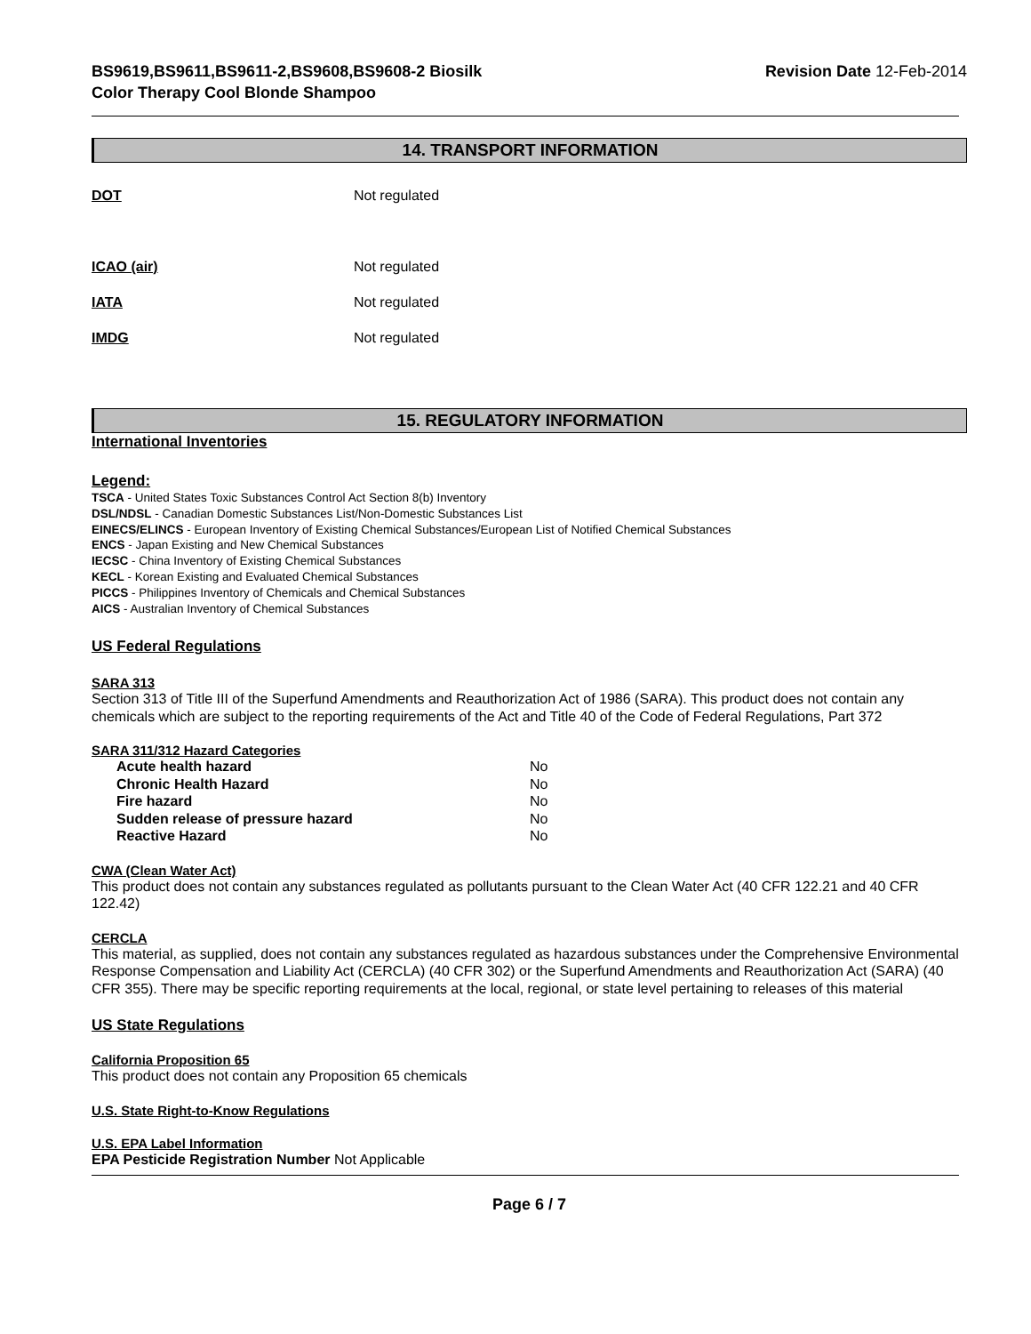BS9619,BS9611,BS9611-2,BS9608,BS9608-2 Biosilk
Color Therapy Cool Blonde Shampoo
Revision Date 12-Feb-2014
14. TRANSPORT INFORMATION
DOT Not regulated
ICAO (air) Not regulated
IATA Not regulated
IMDG Not regulated
15. REGULATORY INFORMATION
International Inventories
Legend:
TSCA - United States Toxic Substances Control Act Section 8(b) Inventory
DSL/NDSL - Canadian Domestic Substances List/Non-Domestic Substances List
EINECS/ELINCS - European Inventory of Existing Chemical Substances/European List of Notified Chemical Substances
ENCS - Japan Existing and New Chemical Substances
IECSC - China Inventory of Existing Chemical Substances
KECL - Korean Existing and Evaluated Chemical Substances
PICCS - Philippines Inventory of Chemicals and Chemical Substances
AICS - Australian Inventory of Chemical Substances
US Federal Regulations
SARA 313
Section 313 of Title III of the Superfund Amendments and Reauthorization Act of 1986 (SARA). This product does not contain any chemicals which are subject to the reporting requirements of the Act and Title 40 of the Code of Federal Regulations, Part 372
SARA 311/312 Hazard Categories
| Acute health hazard | No |
| Chronic Health Hazard | No |
| Fire hazard | No |
| Sudden release of pressure hazard | No |
| Reactive Hazard | No |
CWA (Clean Water Act)
This product does not contain any substances regulated as pollutants pursuant to the Clean Water Act (40 CFR 122.21 and 40 CFR 122.42)
CERCLA
This material, as supplied, does not contain any substances regulated as hazardous substances under the Comprehensive Environmental Response Compensation and Liability Act (CERCLA) (40 CFR 302) or the Superfund Amendments and Reauthorization Act (SARA) (40 CFR 355). There may be specific reporting requirements at the local, regional, or state level pertaining to releases of this material
US State Regulations
California Proposition 65
This product does not contain any Proposition 65 chemicals
U.S. State Right-to-Know Regulations
U.S. EPA Label Information
EPA Pesticide Registration Number Not Applicable
Page 6 / 7